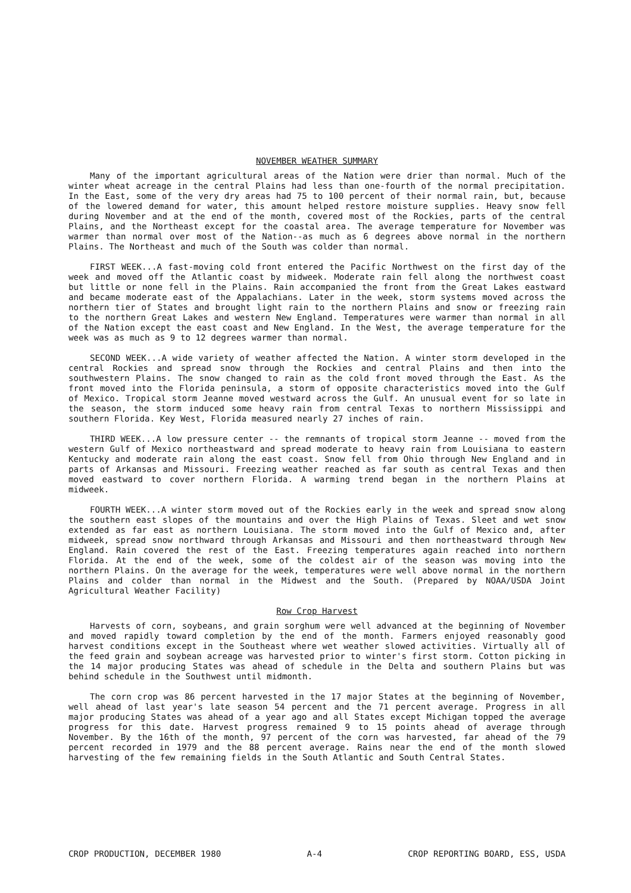NOVEMBER WEATHER SUMMARY
Many of the important agricultural areas of the Nation were drier than normal. Much of the winter wheat acreage in the central Plains had less than one-fourth of the normal precipitation. In the East, some of the very dry areas had 75 to 100 percent of their normal rain, but, because of the lowered demand for water, this amount helped restore moisture supplies. Heavy snow fell during November and at the end of the month, covered most of the Rockies, parts of the central Plains, and the Northeast except for the coastal area. The average temperature for November was warmer than normal over most of the Nation--as much as 6 degrees above normal in the northern Plains. The Northeast and much of the South was colder than normal.
FIRST WEEK...A fast-moving cold front entered the Pacific Northwest on the first day of the week and moved off the Atlantic coast by midweek. Moderate rain fell along the northwest coast but little or none fell in the Plains. Rain accompanied the front from the Great Lakes eastward and became moderate east of the Appalachians. Later in the week, storm systems moved across the northern tier of States and brought light rain to the northern Plains and snow or freezing rain to the northern Great Lakes and western New England. Temperatures were warmer than normal in all of the Nation except the east coast and New England. In the West, the average temperature for the week was as much as 9 to 12 degrees warmer than normal.
SECOND WEEK...A wide variety of weather affected the Nation. A winter storm developed in the central Rockies and spread snow through the Rockies and central Plains and then into the southwestern Plains. The snow changed to rain as the cold front moved through the East. As the front moved into the Florida peninsula, a storm of opposite characteristics moved into the Gulf of Mexico. Tropical storm Jeanne moved westward across the Gulf. An unusual event for so late in the season, the storm induced some heavy rain from central Texas to northern Mississippi and southern Florida. Key West, Florida measured nearly 27 inches of rain.
THIRD WEEK...A low pressure center -- the remnants of tropical storm Jeanne -- moved from the western Gulf of Mexico northeastward and spread moderate to heavy rain from Louisiana to eastern Kentucky and moderate rain along the east coast. Snow fell from Ohio through New England and in parts of Arkansas and Missouri. Freezing weather reached as far south as central Texas and then moved eastward to cover northern Florida. A warming trend began in the northern Plains at midweek.
FOURTH WEEK...A winter storm moved out of the Rockies early in the week and spread snow along the southern east slopes of the mountains and over the High Plains of Texas. Sleet and wet snow extended as far east as northern Louisiana. The storm moved into the Gulf of Mexico and, after midweek, spread snow northward through Arkansas and Missouri and then northeastward through New England. Rain covered the rest of the East. Freezing temperatures again reached into northern Florida. At the end of the week, some of the coldest air of the season was moving into the northern Plains. On the average for the week, temperatures were well above normal in the northern Plains and colder than normal in the Midwest and the South. (Prepared by NOAA/USDA Joint Agricultural Weather Facility)
Row Crop Harvest
Harvests of corn, soybeans, and grain sorghum were well advanced at the beginning of November and moved rapidly toward completion by the end of the month. Farmers enjoyed reasonably good harvest conditions except in the Southeast where wet weather slowed activities. Virtually all of the feed grain and soybean acreage was harvested prior to winter's first storm. Cotton picking in the 14 major producing States was ahead of schedule in the Delta and southern Plains but was behind schedule in the Southwest until midmonth.
The corn crop was 86 percent harvested in the 17 major States at the beginning of November, well ahead of last year's late season 54 percent and the 71 percent average. Progress in all major producing States was ahead of a year ago and all States except Michigan topped the average progress for this date. Harvest progress remained 9 to 15 points ahead of average through November. By the 16th of the month, 97 percent of the corn was harvested, far ahead of the 79 percent recorded in 1979 and the 88 percent average. Rains near the end of the month slowed harvesting of the few remaining fields in the South Atlantic and South Central States.
CROP PRODUCTION, DECEMBER 1980 A-4 CROP REPORTING BOARD, ESS, USDA